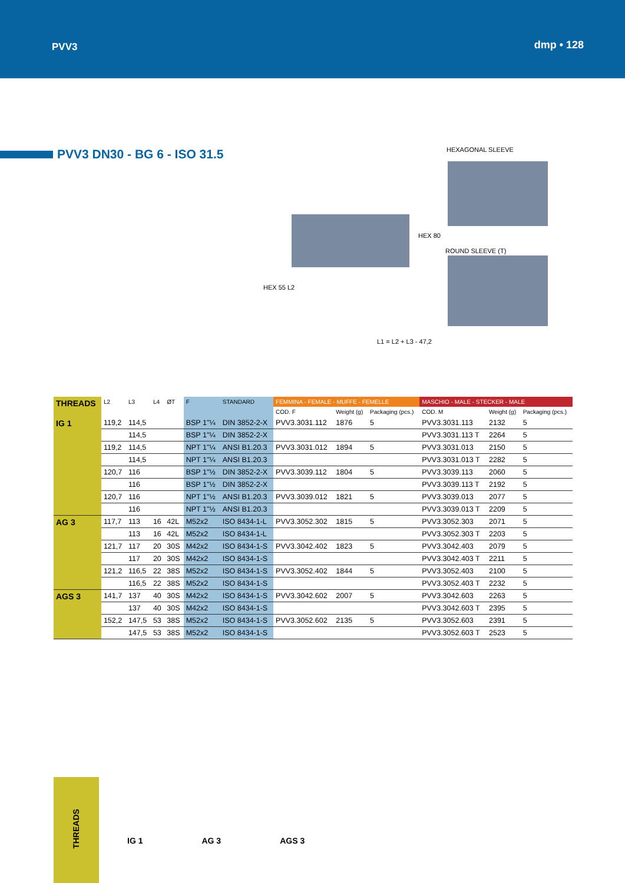PVV3
dmp • 128
PVV3 DN30 - BG 6 - ISO 31.5
HEXAGONAL SLEEVE
ROUND SLEEVE (T)
HEX 80
HEX 55 L2
L1 = L2 + L3 - 47,2
| THREADS | L2 | L3 | L4 | ØT | F | STANDARD | FEMMINA - FEMALE - MUFFE - FEMELLE | | | MASCHIO - MALE - STECKER - MALE | | |
| --- | --- | --- | --- | --- | --- | --- | --- | --- | --- | --- | --- | --- |
| | | | | | | | COD. F | Weight (g) | Packaging (pcs.) | COD. M | Weight (g) | Packaging (pcs.) |
| IG 1 | 119,2 | 114,5 | | | BSP 1"¼ | DIN 3852-2-X | PVV3.3031.112 | 1876 | 5 | PVV3.3031.113 | 2132 | 5 |
| | | 114,5 | | | BSP 1"¼ | DIN 3852-2-X | | | | PVV3.3031.113 T | 2264 | 5 |
| | 119,2 | 114,5 | | | NPT 1"¼ | ANSI B1.20.3 | PVV3.3031.012 | 1894 | 5 | PVV3.3031.013 | 2150 | 5 |
| | | 114,5 | | | NPT 1"¼ | ANSI B1.20.3 | | | | PVV3.3031.013 T | 2282 | 5 |
| | 120,7 | 116 | | | BSP 1"½ | DIN 3852-2-X | PVV3.3039.112 | 1804 | 5 | PVV3.3039.113 | 2060 | 5 |
| | | 116 | | | BSP 1"½ | DIN 3852-2-X | | | | PVV3.3039.113 T | 2192 | 5 |
| | 120,7 | 116 | | | NPT 1"½ | ANSI B1.20.3 | PVV3.3039.012 | 1821 | 5 | PVV3.3039.013 | 2077 | 5 |
| | | 116 | | | NPT 1"½ | ANSI B1.20.3 | | | | PVV3.3039.013 T | 2209 | 5 |
| AG 3 | 117,7 | 113 | 16 | 42L | M52x2 | ISO 8434-1-L | PVV3.3052.302 | 1815 | 5 | PVV3.3052.303 | 2071 | 5 |
| | | 113 | 16 | 42L | M52x2 | ISO 8434-1-L | | | | PVV3.3052.303 T | 2203 | 5 |
| | 121,7 | 117 | 20 | 30S | M42x2 | ISO 8434-1-S | PVV3.3042.402 | 1823 | 5 | PVV3.3042.403 | 2079 | 5 |
| | | 117 | 20 | 30S | M42x2 | ISO 8434-1-S | | | | PVV3.3042.403 T | 2211 | 5 |
| | 121,2 | 116,5 | 22 | 38S | M52x2 | ISO 8434-1-S | PVV3.3052.402 | 1844 | 5 | PVV3.3052.403 | 2100 | 5 |
| | | 116,5 | 22 | 38S | M52x2 | ISO 8434-1-S | | | | PVV3.3052.403 T | 2232 | 5 |
| AGS 3 | 141,7 | 137 | 40 | 30S | M42x2 | ISO 8434-1-S | PVV3.3042.602 | 2007 | 5 | PVV3.3042.603 | 2263 | 5 |
| | | 137 | 40 | 30S | M42x2 | ISO 8434-1-S | | | | PVV3.3042.603 T | 2395 | 5 |
| | 152,2 | 147,5 | 53 | 38S | M52x2 | ISO 8434-1-S | PVV3.3052.602 | 2135 | 5 | PVV3.3052.603 | 2391 | 5 |
| | | 147,5 | 53 | 38S | M52x2 | ISO 8434-1-S | | | | PVV3.3052.603 T | 2523 | 5 |
THREADS
IG 1 AG 3 AGS 3